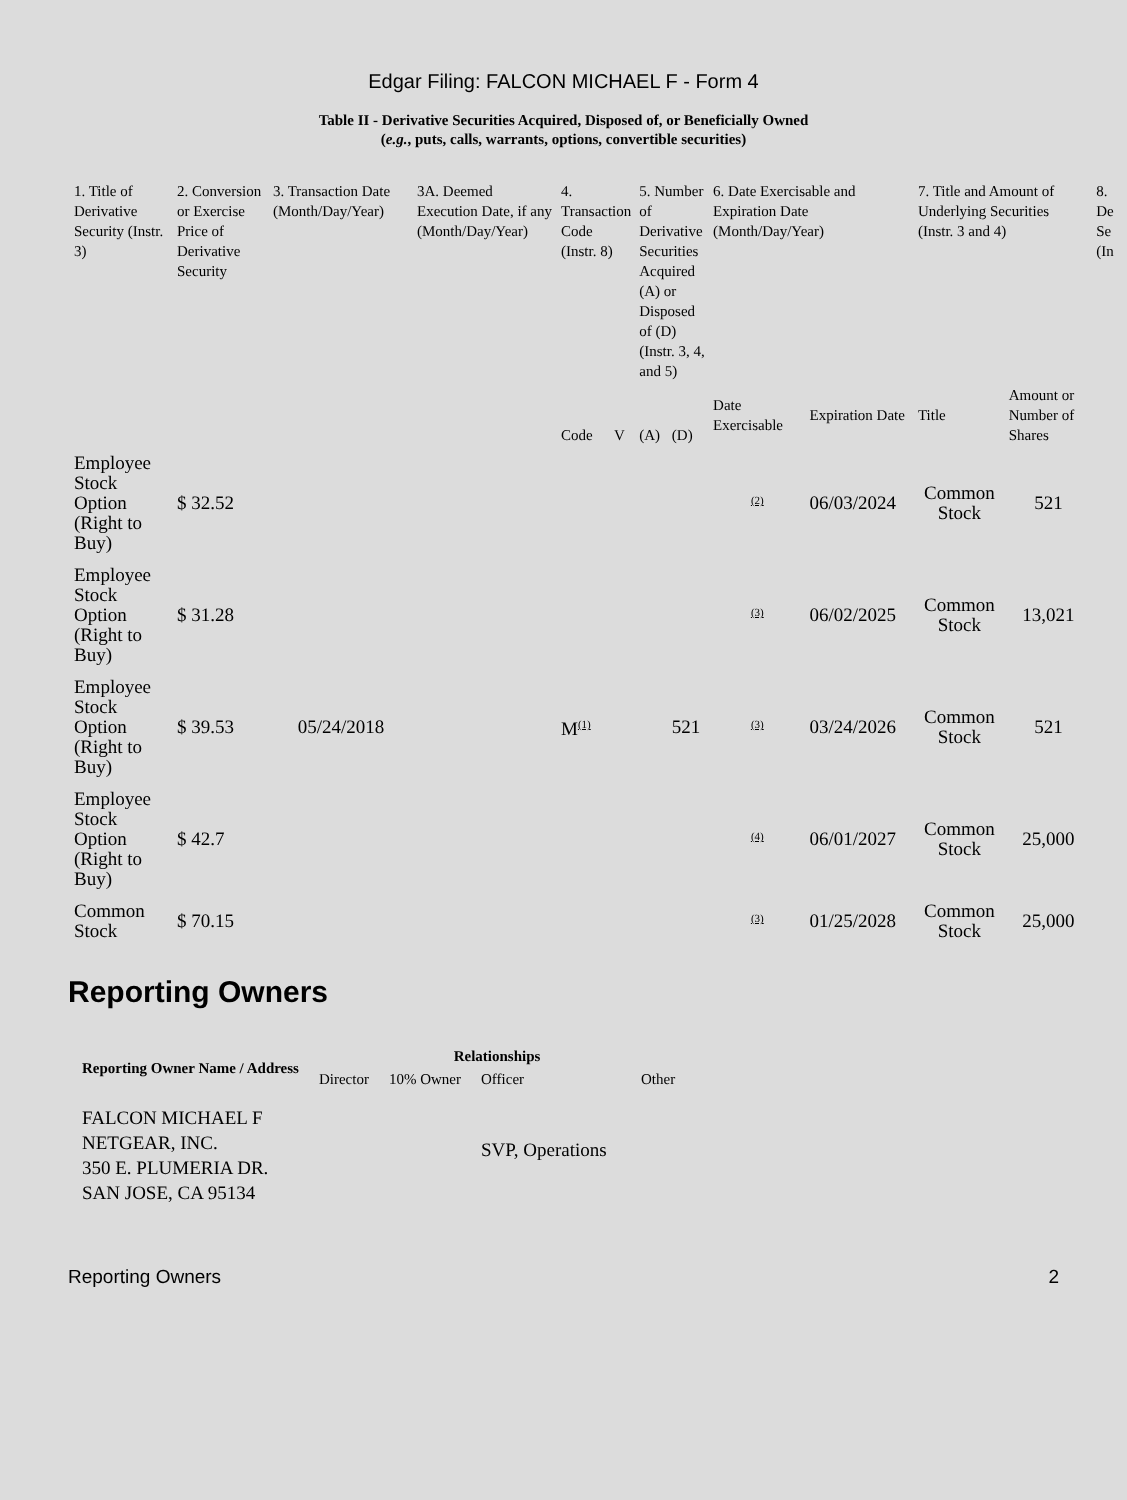Edgar Filing: FALCON MICHAEL F - Form 4
Table II - Derivative Securities Acquired, Disposed of, or Beneficially Owned
(e.g., puts, calls, warrants, options, convertible securities)
| 1. Title of Derivative Security (Instr. 3) | 2. Conversion or Exercise Price of Derivative Security | 3. Transaction Date (Month/Day/Year) | 3A. Deemed Execution Date, if any (Month/Day/Year) | 4. Transaction Code (Instr. 8) | | 5. Number of Derivative Securities Acquired (A) or Disposed of (D) (Instr. 3, 4, and 5) | | 6. Date Exercisable and Expiration Date (Month/Day/Year) | | 7. Title and Amount of Underlying Securities (Instr. 3 and 4) | | 8. De Se (In |
| --- | --- | --- | --- | --- | --- | --- | --- | --- | --- | --- | --- | --- |
| | | | | Code | V | (A) | (D) | Date Exercisable | Expiration Date | Title | Amount or Number of Shares | |
| Employee Stock Option (Right to Buy) | $ 32.52 | | | | | | | <sup>(2)</sup> | 06/03/2024 | Common Stock | 521 | |
| Employee Stock Option (Right to Buy) | $ 31.28 | | | | | | | <sup>(3)</sup> | 06/02/2025 | Common Stock | 13,021 | |
| Employee Stock Option (Right to Buy) | $ 39.53 | 05/24/2018 | | M<sup>(1)</sup> | | | 521 | <sup>(3)</sup> | 03/24/2026 | Common Stock | 521 | |
| Employee Stock Option (Right to Buy) | $ 42.7 | | | | | | | <sup>(4)</sup> | 06/01/2027 | Common Stock | 25,000 | |
| Common Stock | $ 70.15 | | | | | | | <sup>(3)</sup> | 01/25/2028 | Common Stock | 25,000 | |
Reporting Owners
| Reporting Owner Name / Address | Relationships | | | |
| --- | --- | --- | --- | --- |
| | Director | 10% Owner | Officer | Other |
| FALCON MICHAEL F NETGEAR, INC. 350 E. PLUMERIA DR. SAN JOSE, CA 95134 | | | SVP, Operations | |
Reporting Owners 2